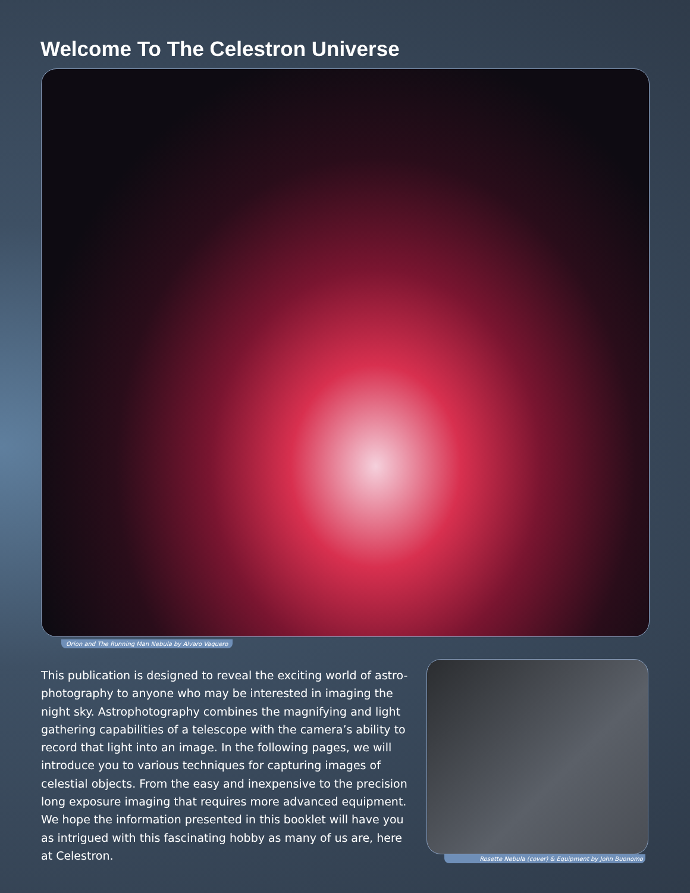Welcome To The Celestron Universe
Orion and The Running Man Nebula by Alvaro Vaquero
This publication is designed to reveal the exciting world of astro-photography to anyone who may be interested in imaging the night sky. Astrophotography combines the magnifying and light gathering capabilities of a telescope with the camera’s ability to record that light into an image. In the following pages, we will introduce you to various techniques for capturing images of celestial objects. From the easy and inexpensive to the precision long exposure imaging that requires more advanced equipment. We hope the information presented in this booklet will have you as intrigued with this fascinating hobby as many of us are, here at Celestron.
Rosette Nebula (cover) & Equipment by John Buonomo